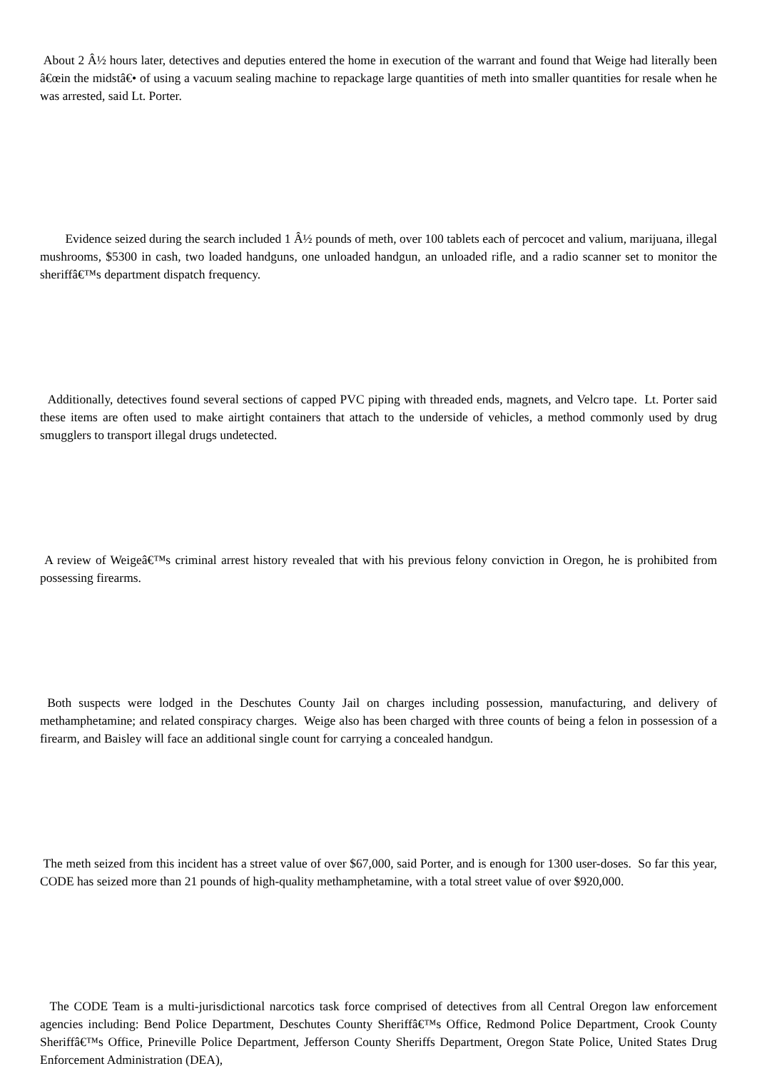About 2 Â½ hours later, detectives and deputies entered the home in execution of the warrant and found that Weige had literally been â€œin the midstâ€• of using a vacuum sealing machine to repackage large quantities of meth into smaller quantities for resale when he was arrested, said Lt. Porter.
Evidence seized during the search included 1 Â½ pounds of meth, over 100 tablets each of percocet and valium, marijuana, illegal mushrooms, $5300 in cash, two loaded handguns, one unloaded handgun, an unloaded rifle, and a radio scanner set to monitor the sheriffâ€™s department dispatch frequency.
Additionally, detectives found several sections of capped PVC piping with threaded ends, magnets, and Velcro tape. Lt. Porter said these items are often used to make airtight containers that attach to the underside of vehicles, a method commonly used by drug smugglers to transport illegal drugs undetected.
A review of Weigeâ€™s criminal arrest history revealed that with his previous felony conviction in Oregon, he is prohibited from possessing firearms.
Both suspects were lodged in the Deschutes County Jail on charges including possession, manufacturing, and delivery of methamphetamine; and related conspiracy charges. Weige also has been charged with three counts of being a felon in possession of a firearm, and Baisley will face an additional single count for carrying a concealed handgun.
The meth seized from this incident has a street value of over $67,000, said Porter, and is enough for 1300 user-doses. So far this year, CODE has seized more than 21 pounds of high-quality methamphetamine, with a total street value of over $920,000.
The CODE Team is a multi-jurisdictional narcotics task force comprised of detectives from all Central Oregon law enforcement agencies including: Bend Police Department, Deschutes County Sheriffâ€™s Office, Redmond Police Department, Crook County Sheriffâ€™s Office, Prineville Police Department, Jefferson County Sheriffs Department, Oregon State Police, United States Drug Enforcement Administration (DEA),